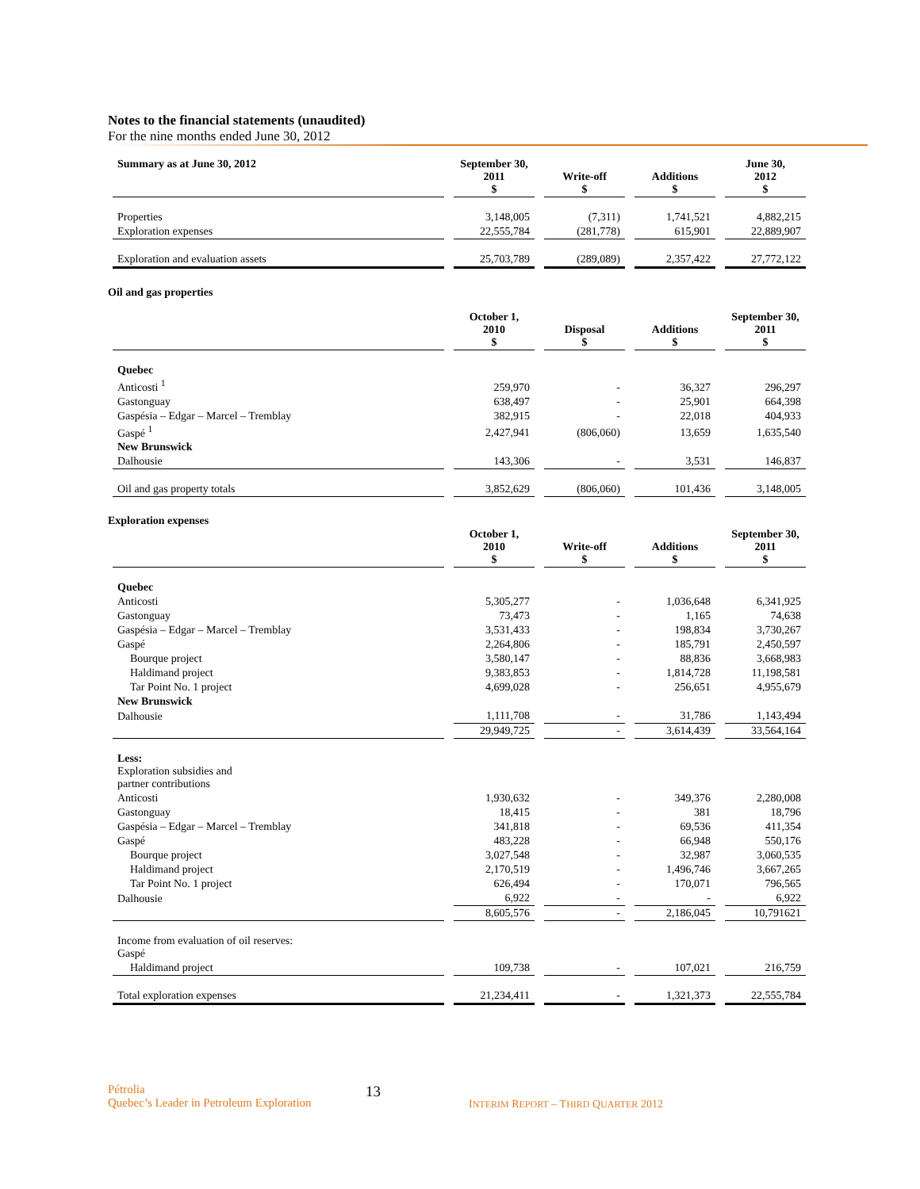Notes to the financial statements (unaudited)
For the nine months ended June 30, 2012
| Summary as at June 30, 2012 | September 30, 2011 $ | Write-off $ | Additions $ | June 30, 2012 $ |
| --- | --- | --- | --- | --- |
| Properties | 3,148,005 | (7,311) | 1,741,521 | 4,882,215 |
| Exploration expenses | 22,555,784 | (281,778) | 615,901 | 22,889,907 |
| Exploration and evaluation assets | 25,703,789 | (289,089) | 2,357,422 | 27,772,122 |
Oil and gas properties
| | October 1, 2010 $ | Disposal $ | Additions $ | September 30, 2011 $ |
| --- | --- | --- | --- | --- |
| Quebec | | | | |
| Anticosti <sup>1</sup> | 259,970 | - | 36,327 | 296,297 |
| Gastonguay | 638,497 | - | 25,901 | 664,398 |
| Gaspésia – Edgar – Marcel – Tremblay | 382,915 | - | 22,018 | 404,933 |
| Gaspé <sup>1</sup> | 2,427,941 | (806,060) | 13,659 | 1,635,540 |
| New Brunswick | | | | |
| Dalhousie | 143,306 | - | 3,531 | 146,837 |
| Oil and gas property totals | 3,852,629 | (806,060) | 101,436 | 3,148,005 |
Exploration expenses
| | October 1, 2010 $ | Write-off $ | Additions $ | September 30, 2011 $ |
| --- | --- | --- | --- | --- |
| Quebec | | | | |
| Anticosti | 5,305,277 | - | 1,036,648 | 6,341,925 |
| Gastonguay | 73,473 | - | 1,165 | 74,638 |
| Gaspésia – Edgar – Marcel – Tremblay | 3,531,433 | - | 198,834 | 3,730,267 |
| Gaspé | 2,264,806 | - | 185,791 | 2,450,597 |
| Bourque project | 3,580,147 | - | 88,836 | 3,668,983 |
| Haldimand project | 9,383,853 | - | 1,814,728 | 11,198,581 |
| Tar Point No. 1 project | 4,699,028 | - | 256,651 | 4,955,679 |
| New Brunswick | | | | |
| Dalhousie | 1,111,708 | - | 31,786 | 1,143,494 |
| | 29,949,725 | - | 3,614,439 | 33,564,164 |
| Less: Exploration subsidies and partner contributions | | | | |
| Anticosti | 1,930,632 | - | 349,376 | 2,280,008 |
| Gastonguay | 18,415 | - | 381 | 18,796 |
| Gaspésia – Edgar – Marcel – Tremblay | 341,818 | - | 69,536 | 411,354 |
| Gaspé | 483,228 | - | 66,948 | 550,176 |
| Bourque project | 3,027,548 | - | 32,987 | 3,060,535 |
| Haldimand project | 2,170,519 | - | 1,496,746 | 3,667,265 |
| Tar Point No. 1 project | 626,494 | - | 170,071 | 796,565 |
| Dalhousie | 6,922 | - | - | 6,922 |
| | 8,605,576 | - | 2,186,045 | 10,791621 |
| Income from evaluation of oil reserves: Gaspé | | | | |
| Haldimand project | 109,738 | - | 107,021 | 216,759 |
| Total exploration expenses | 21,234,411 | - | 1,321,373 | 22,555,784 |
Pétrolia
Quebec’s Leader in Petroleum Exploration
13
INTERIM REPORT – THIRD QUARTER 2012